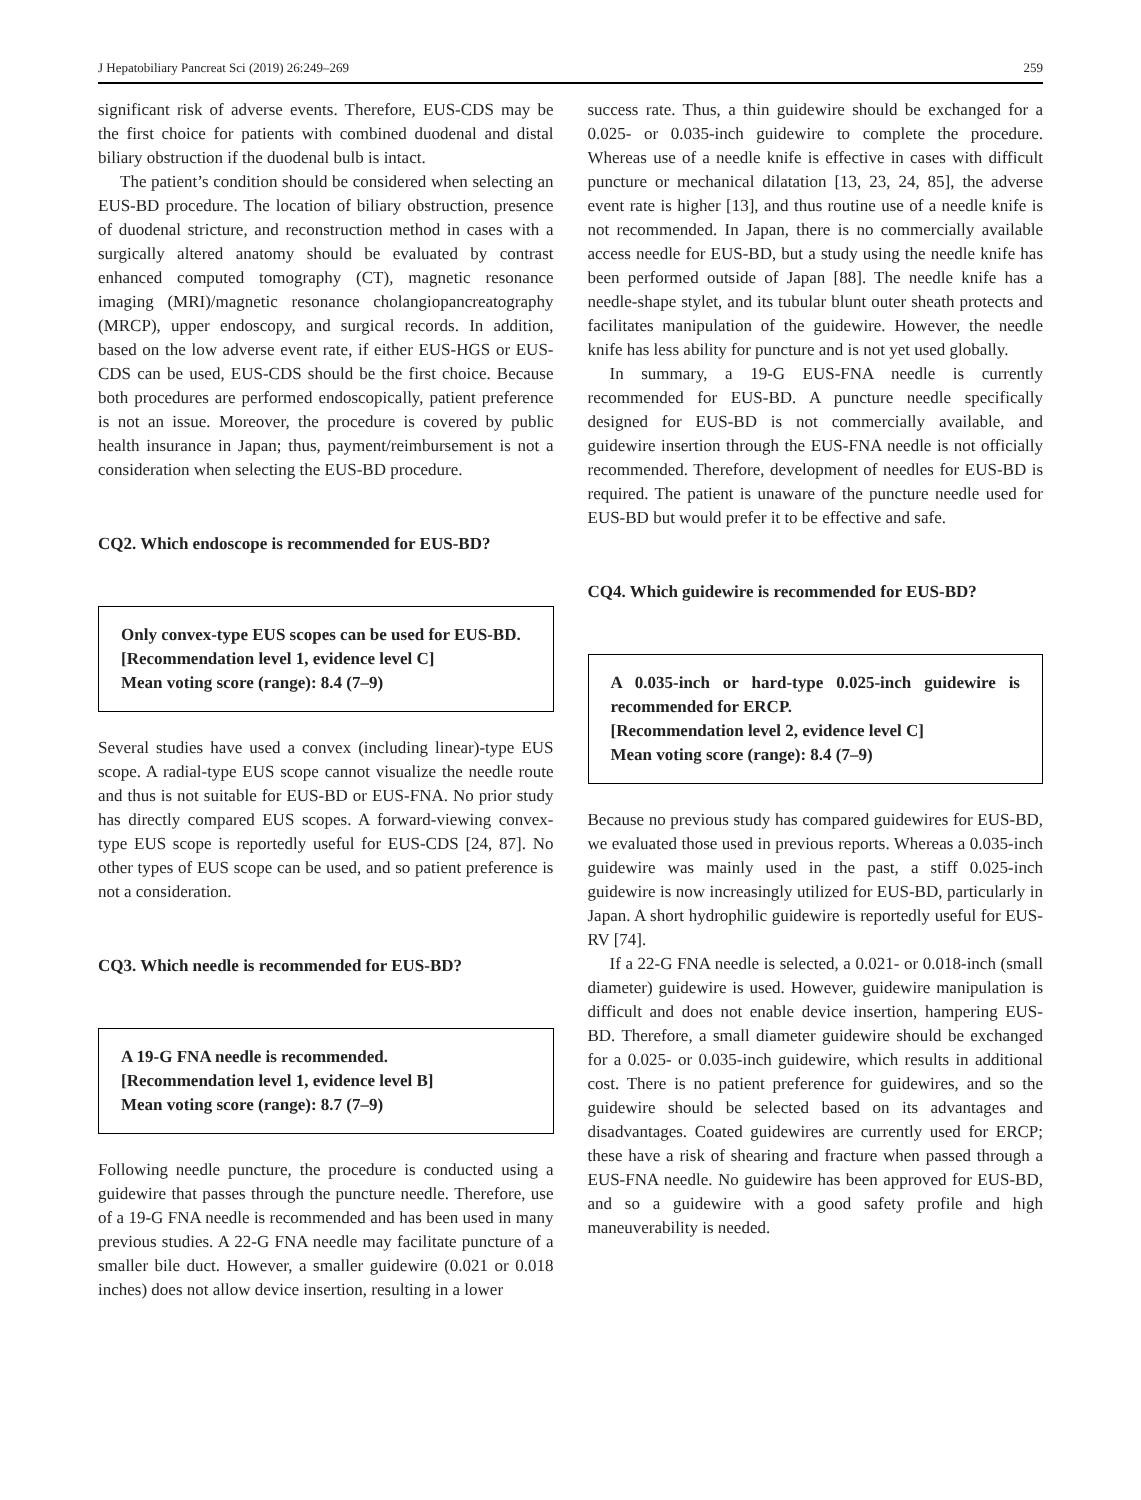J Hepatobiliary Pancreat Sci (2019) 26:249–269 259
significant risk of adverse events. Therefore, EUS-CDS may be the first choice for patients with combined duodenal and distal biliary obstruction if the duodenal bulb is intact.
The patient’s condition should be considered when selecting an EUS-BD procedure. The location of biliary obstruction, presence of duodenal stricture, and reconstruction method in cases with a surgically altered anatomy should be evaluated by contrast enhanced computed tomography (CT), magnetic resonance imaging (MRI)/magnetic resonance cholangiopancreatography (MRCP), upper endoscopy, and surgical records. In addition, based on the low adverse event rate, if either EUS-HGS or EUS-CDS can be used, EUS-CDS should be the first choice. Because both procedures are performed endoscopically, patient preference is not an issue. Moreover, the procedure is covered by public health insurance in Japan; thus, payment/reimbursement is not a consideration when selecting the EUS-BD procedure.
CQ2. Which endoscope is recommended for EUS-BD?
Only convex-type EUS scopes can be used for EUS-BD.
[Recommendation level 1, evidence level C]
Mean voting score (range): 8.4 (7–9)
Several studies have used a convex (including linear)-type EUS scope. A radial-type EUS scope cannot visualize the needle route and thus is not suitable for EUS-BD or EUS-FNA. No prior study has directly compared EUS scopes. A forward-viewing convex-type EUS scope is reportedly useful for EUS-CDS [24, 87]. No other types of EUS scope can be used, and so patient preference is not a consideration.
CQ3. Which needle is recommended for EUS-BD?
A 19-G FNA needle is recommended.
[Recommendation level 1, evidence level B]
Mean voting score (range): 8.7 (7–9)
Following needle puncture, the procedure is conducted using a guidewire that passes through the puncture needle. Therefore, use of a 19-G FNA needle is recommended and has been used in many previous studies. A 22-G FNA needle may facilitate puncture of a smaller bile duct. However, a smaller guidewire (0.021 or 0.018 inches) does not allow device insertion, resulting in a lower
success rate. Thus, a thin guidewire should be exchanged for a 0.025- or 0.035-inch guidewire to complete the procedure. Whereas use of a needle knife is effective in cases with difficult puncture or mechanical dilatation [13, 23, 24, 85], the adverse event rate is higher [13], and thus routine use of a needle knife is not recommended. In Japan, there is no commercially available access needle for EUS-BD, but a study using the needle knife has been performed outside of Japan [88]. The needle knife has a needle-shape stylet, and its tubular blunt outer sheath protects and facilitates manipulation of the guidewire. However, the needle knife has less ability for puncture and is not yet used globally.
In summary, a 19-G EUS-FNA needle is currently recommended for EUS-BD. A puncture needle specifically designed for EUS-BD is not commercially available, and guidewire insertion through the EUS-FNA needle is not officially recommended. Therefore, development of needles for EUS-BD is required. The patient is unaware of the puncture needle used for EUS-BD but would prefer it to be effective and safe.
CQ4. Which guidewire is recommended for EUS-BD?
A 0.035-inch or hard-type 0.025-inch guidewire is recommended for ERCP.
[Recommendation level 2, evidence level C]
Mean voting score (range): 8.4 (7–9)
Because no previous study has compared guidewires for EUS-BD, we evaluated those used in previous reports. Whereas a 0.035-inch guidewire was mainly used in the past, a stiff 0.025-inch guidewire is now increasingly utilized for EUS-BD, particularly in Japan. A short hydrophilic guidewire is reportedly useful for EUS-RV [74].
If a 22-G FNA needle is selected, a 0.021- or 0.018-inch (small diameter) guidewire is used. However, guidewire manipulation is difficult and does not enable device insertion, hampering EUS-BD. Therefore, a small diameter guidewire should be exchanged for a 0.025- or 0.035-inch guidewire, which results in additional cost. There is no patient preference for guidewires, and so the guidewire should be selected based on its advantages and disadvantages. Coated guidewires are currently used for ERCP; these have a risk of shearing and fracture when passed through a EUS-FNA needle. No guidewire has been approved for EUS-BD, and so a guidewire with a good safety profile and high maneuverability is needed.